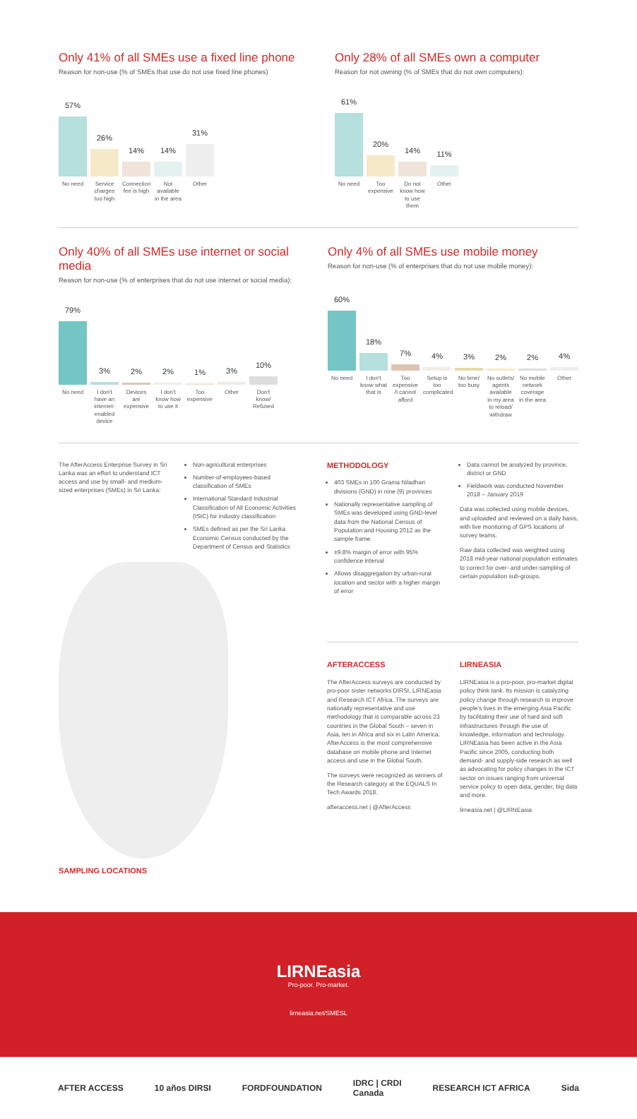Only 41% of all SMEs use a fixed line phone
Reason for non-use (% of SMEs that use do not use fixed line phones)
57%
26%
14%
14%
31%
No need Service charges too high
Connection fee is high
Not available in the area
Other
Only 28% of all SMEs own a computer
Reason for not owning (% of SMEs that do not own computers):
61%
20%
14%
11%
No need Too expensive
Do not know how to use them
Other
Only 40% of all SMEs use internet or social media
Reason for non-use (% of enterprises that do not use internet or social media):
79%
3%
2%
2%
1%
3%
10%
No need I don't have an internet-enabled device
Devices are expensive
I don't know how to use it
Too expensive
Other Don't know/ Refused
Only 4% of all SMEs use mobile money
Reason for non-use (% of enterprises that do not use mobile money):
60%
18%
7%
4%
3%
2%
2%
4%
No need I don't know what that is
Too expensive /I cannot afford
Setup is too complicated
No time/ too busy
No outlets/ agents available in my area to reload/ withdraw
No mobile network coverage in the area
Other
The AfterAccess Enterprise Survey in Sri Lanka was an effort to understand ICT access and use by small- and medium-sized enterprises (SMEs) in Sri Lanka:
Non-agricultural enterprises
Number-of-employees-based classification of SMEs
International Standard Industrial Classification of All Economic Activities (ISIC) for industry classification
SMEs defined as per the Sri Lanka Economic Census conducted by the Department of Census and Statistics
SAMPLING LOCATIONS
METHODOLOGY
403 SMEs in 100 Grama Niladhari divisions (GND) in nine (9) provinces
Nationally representative sampling of SMEs was developed using GND-level data from the National Census of Population and Housing 2012 as the sample frame
±9.8% margin of error with 95% confidence interval
Allows disaggregation by urban-rural location and sector with a higher margin of error
Data cannot be analyzed by province, district or GND
Fieldwork was conducted November 2018 – January 2019
Data was collected using mobile devices, and uploaded and reviewed on a daily basis, with live monitoring of GPS locations of survey teams.
Raw data collected was weighted using 2018 mid-year national population estimates to correct for over- and under-sampling of certain population sub-groups.
AFTERACCESS
The AfterAccess surveys are conducted by pro-poor sister networks DIRSI, LIRNEasia and Research ICT Africa. The surveys are nationally representative and use methodology that is comparable across 23 countries in the Global South – seven in Asia, ten in Africa and six in Latin America. AfterAccess is the most comprehensive database on mobile phone and Internet access and use in the Global South.
The surveys were recognized as winners of the Research category at the EQUALS In Tech Awards 2018.
afteraccess.net | @AfterAccess
LIRNEASIA
LIRNEasia is a pro-poor, pro-market digital policy think tank. Its mission is catalyzing policy change through research to improve people's lives in the emerging Asia Pacific by facilitating their use of hard and soft infrastructures through the use of knowledge, information and technology. LIRNEasia has been active in the Asia Pacific since 2005, conducting both demand- and supply-side research as well as advocating for policy changes in the ICT sector on issues ranging from universal service policy to open data, gender, big data and more.
lirneasia.net | @LIRNEasia
LIRNEasia
Pro-poor. Pro-market.
lirneasia.net/SMESL
AFTER ACCESS 10 años DIRSI FORDFOUNDATION IDRC | CRDI
Canada RESEARCH ICT AFRICA Sida